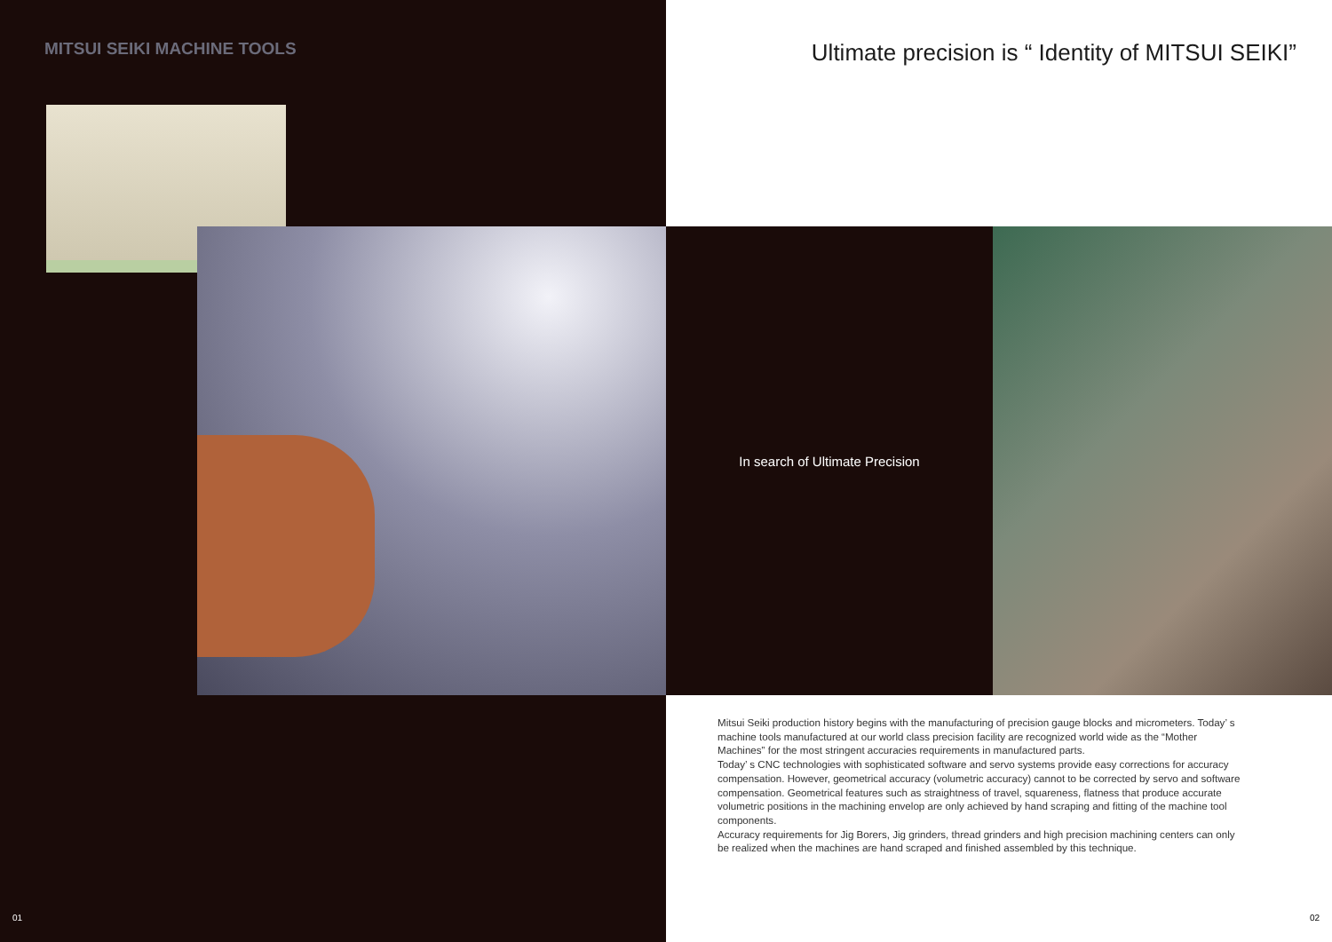MITSUI SEIKI MACHINE TOOLS
01
Ultimate precision is “ Identity of MITSUI SEIKI”
In search of Ultimate Precision
Mitsui Seiki production history begins with the manufacturing of precision gauge blocks and micrometers. Today’ s machine tools manufactured at our world class precision facility are recognized world wide as the “Mother Machines” for the most stringent accuracies requirements in manufactured parts.
Today’ s CNC technologies with sophisticated software and servo systems provide easy corrections for accuracy compensation. However, geometrical accuracy (volumetric accuracy) cannot to be corrected by servo and software compensation. Geometrical features such as straightness of travel, squareness, flatness that produce accurate volumetric positions in the machining envelop are only achieved by hand scraping and fitting of the machine tool components.
Accuracy requirements for Jig Borers, Jig grinders, thread grinders and high precision machining centers can only be realized when the machines are hand scraped and finished assembled by this technique.
02